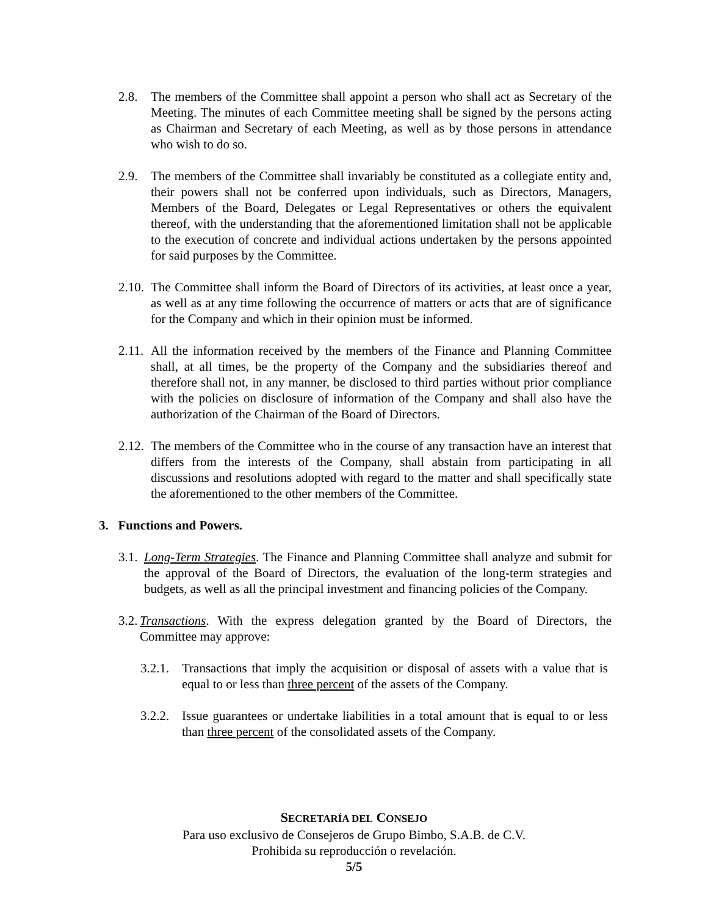2.8. The members of the Committee shall appoint a person who shall act as Secretary of the Meeting. The minutes of each Committee meeting shall be signed by the persons acting as Chairman and Secretary of each Meeting, as well as by those persons in attendance who wish to do so.
2.9. The members of the Committee shall invariably be constituted as a collegiate entity and, their powers shall not be conferred upon individuals, such as Directors, Managers, Members of the Board, Delegates or Legal Representatives or others the equivalent thereof, with the understanding that the aforementioned limitation shall not be applicable to the execution of concrete and individual actions undertaken by the persons appointed for said purposes by the Committee.
2.10. The Committee shall inform the Board of Directors of its activities, at least once a year, as well as at any time following the occurrence of matters or acts that are of significance for the Company and which in their opinion must be informed.
2.11. All the information received by the members of the Finance and Planning Committee shall, at all times, be the property of the Company and the subsidiaries thereof and therefore shall not, in any manner, be disclosed to third parties without prior compliance with the policies on disclosure of information of the Company and shall also have the authorization of the Chairman of the Board of Directors.
2.12. The members of the Committee who in the course of any transaction have an interest that differs from the interests of the Company, shall abstain from participating in all discussions and resolutions adopted with regard to the matter and shall specifically state the aforementioned to the other members of the Committee.
3. Functions and Powers.
3.1. Long-Term Strategies. The Finance and Planning Committee shall analyze and submit for the approval of the Board of Directors, the evaluation of the long-term strategies and budgets, as well as all the principal investment and financing policies of the Company.
3.2. Transactions. With the express delegation granted by the Board of Directors, the Committee may approve:
3.2.1. Transactions that imply the acquisition or disposal of assets with a value that is equal to or less than three percent of the assets of the Company.
3.2.2. Issue guarantees or undertake liabilities in a total amount that is equal to or less than three percent of the consolidated assets of the Company.
SECRETARÍA DEL CONSEJO
Para uso exclusivo de Consejeros de Grupo Bimbo, S.A.B. de C.V.
Prohibida su reproducción o revelación.
5/5